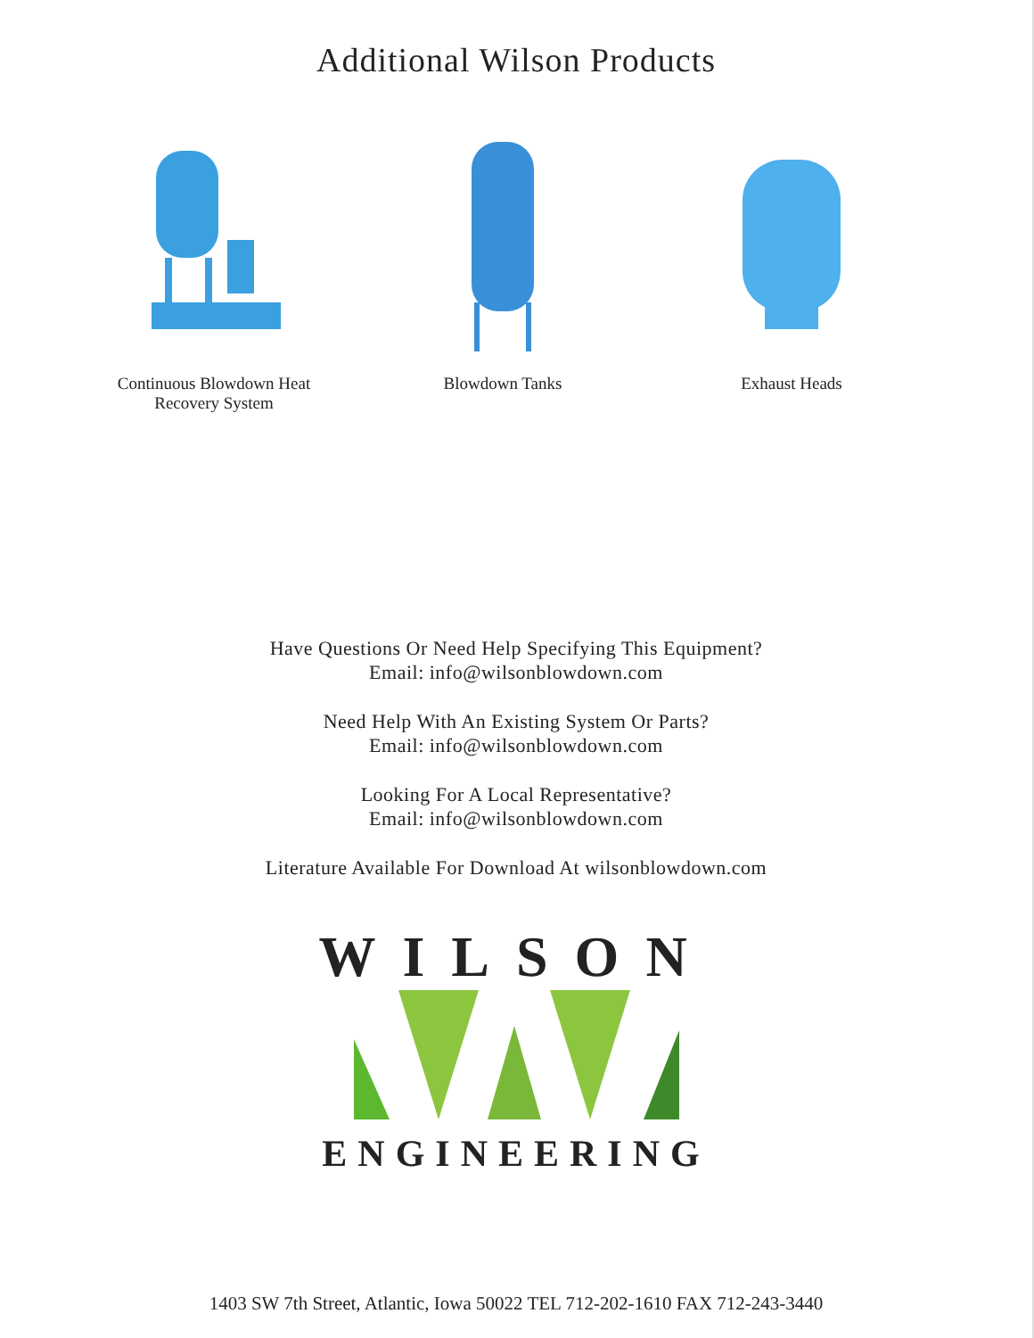Additional Wilson Products
Continuous Blowdown Heat Recovery System
Blowdown Tanks Exhaust Heads
Have Questions Or Need Help Specifying This Equipment?
Email: info@wilsonblowdown.com
Need Help With An Existing System Or Parts?
Email: info@wilsonblowdown.com
Looking For A Local Representative?
Email: info@wilsonblowdown.com
Literature Available For Download At wilsonblowdown.com
WILSON
ENGINEERING
1403 SW 7th Street, Atlantic, Iowa 50022 TEL 712-202-1610 FAX 712-243-3440